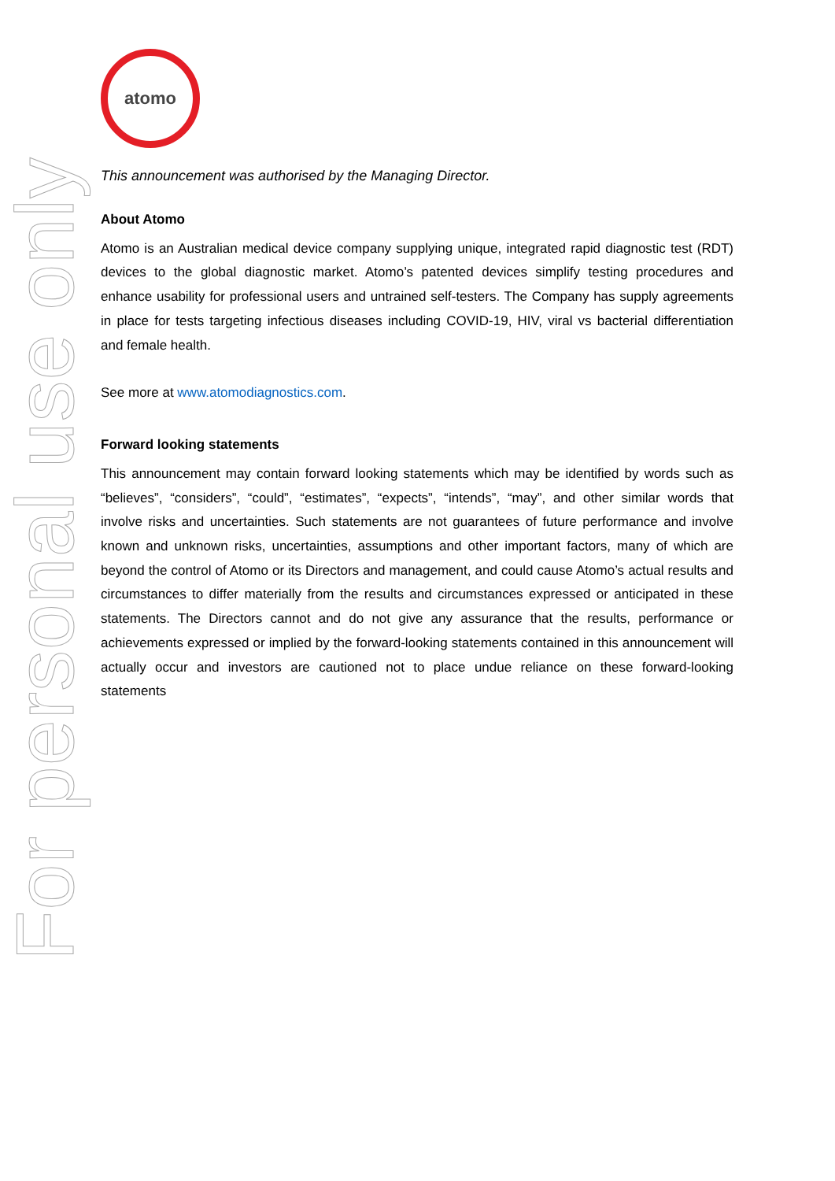For personal use only
atomo
This announcement was authorised by the Managing Director.
About Atomo
Atomo is an Australian medical device company supplying unique, integrated rapid diagnostic test (RDT) devices to the global diagnostic market. Atomo’s patented devices simplify testing procedures and enhance usability for professional users and untrained self-testers. The Company has supply agreements in place for tests targeting infectious diseases including COVID-19, HIV, viral vs bacterial differentiation and female health.
See more at www.atomodiagnostics.com.
Forward looking statements
This announcement may contain forward looking statements which may be identified by words such as “believes”, “considers”, “could”, “estimates”, “expects”, “intends”, “may”, and other similar words that involve risks and uncertainties. Such statements are not guarantees of future performance and involve known and unknown risks, uncertainties, assumptions and other important factors, many of which are beyond the control of Atomo or its Directors and management, and could cause Atomo’s actual results and circumstances to differ materially from the results and circumstances expressed or anticipated in these statements. The Directors cannot and do not give any assurance that the results, performance or achievements expressed or implied by the forward-looking statements contained in this announcement will actually occur and investors are cautioned not to place undue reliance on these forward-looking statements